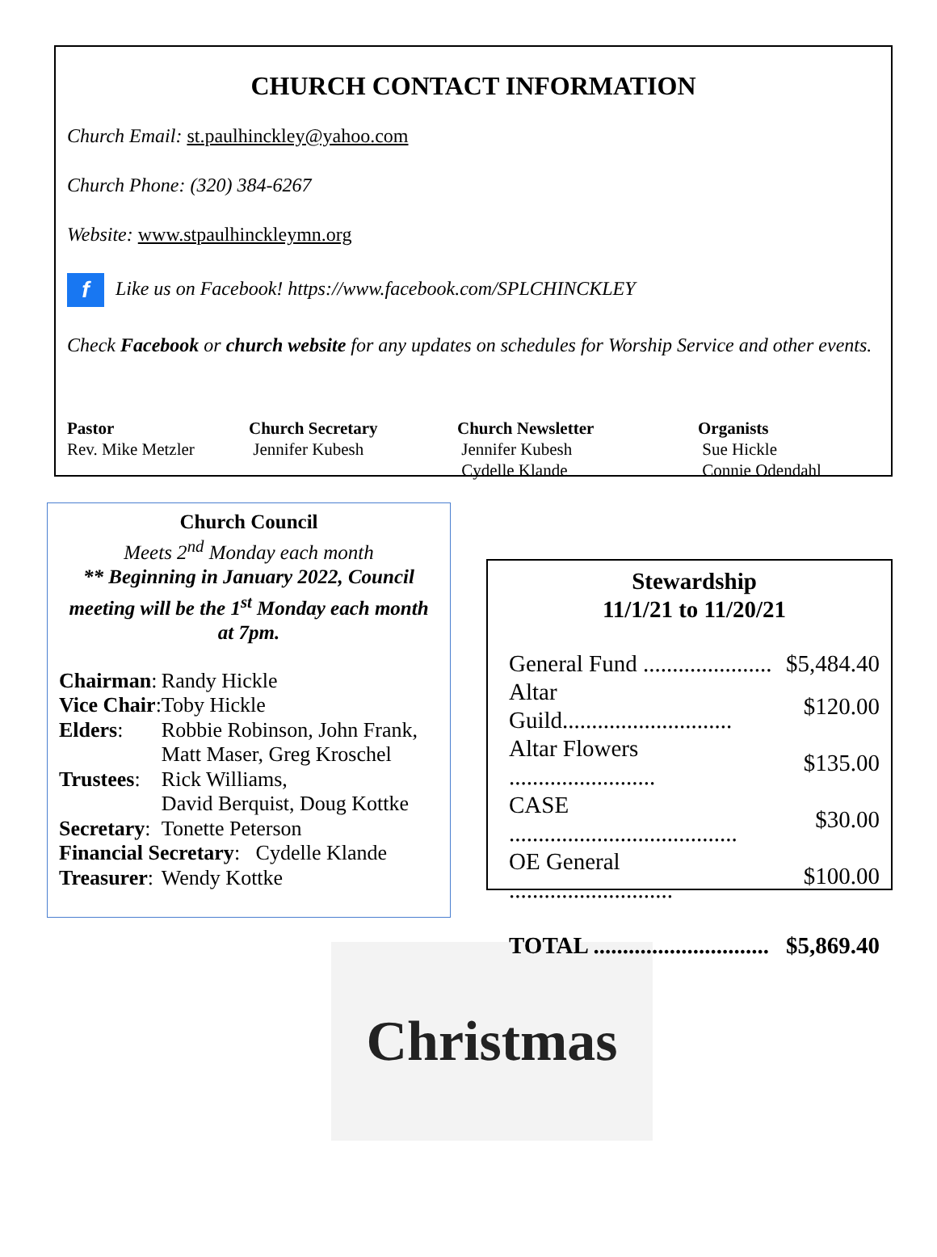CHURCH CONTACT INFORMATION
Church Email: st.paulhinckley@yahoo.com
Church Phone: (320) 384-6267
Website: www.stpaulhinckleymn.org
f Like us on Facebook! https://www.facebook.com/SPLCHINCKLEY
Check Facebook or church website for any updates on schedules for Worship Service and other events.
Pastor
Rev. Mike Metzler
Church Secretary
Jennifer Kubesh
Church Newsletter
Jennifer Kubesh
Cydelle Klande
Organists
Sue Hickle
Connie Odendahl
Church Council
Meets 2<sup>nd</sup> Monday each month
** Beginning in January 2022, Council meeting will be the 1<sup>st</sup> Monday each month at 7pm.
| Chairman : | Randy Hickle |
| Vice Chair : | Toby Hickle |
| Elders : | Robbie Robinson, John Frank, Matt Maser, Greg Kroschel |
| Trustees : | Rick Williams, David Berquist, Doug Kottke |
| Secretary : | Tonette Peterson |
| Financial Secretary : Cydelle Klande | |
| Treasurer : | Wendy Kottke |
Stewardship
11/1/21 to 11/20/21
| General Fund ...................... | $5,484.40 |
| Altar Guild............................. | $120.00 |
| Altar Flowers ......................... | $135.00 |
| CASE ....................................... | $30.00 |
| OE General ............................ | $100.00 |
| TOTAL .............................. | $5,869.40 |
Christmas